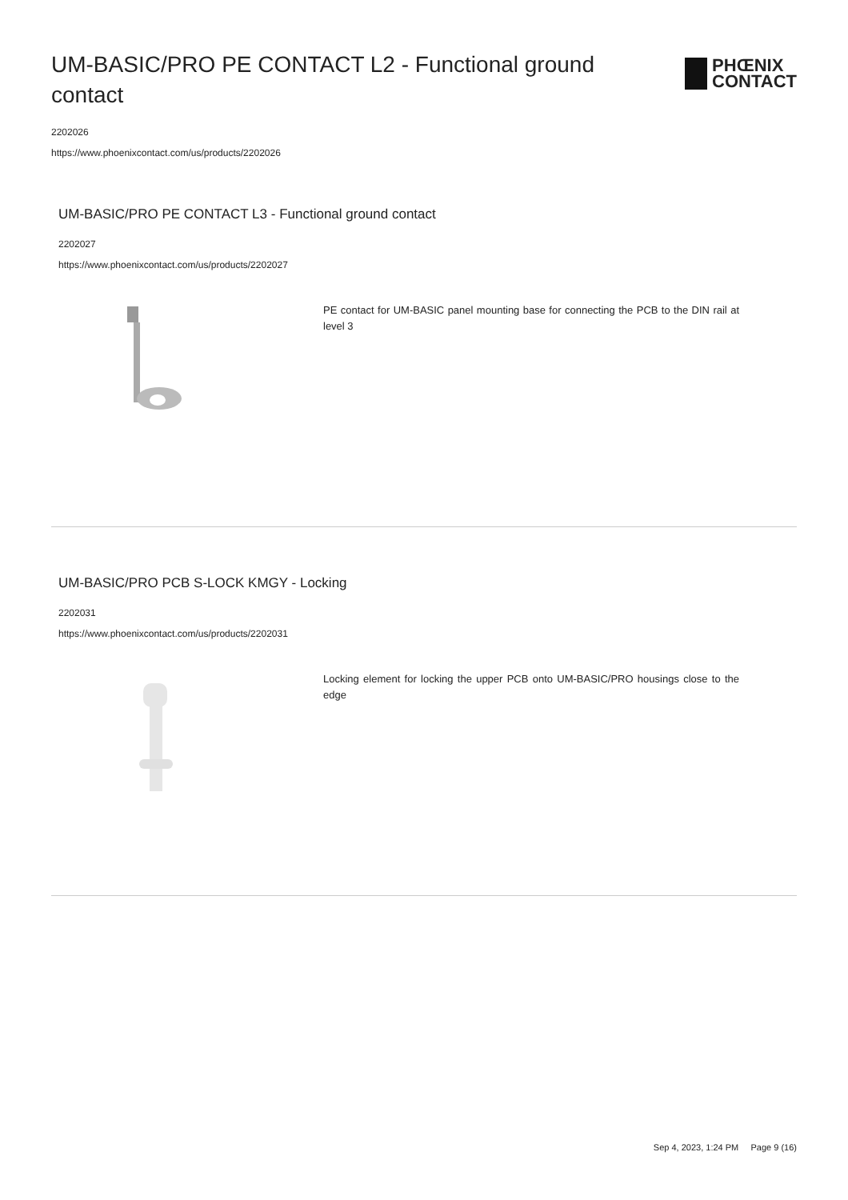UM-BASIC/PRO PE CONTACT L2 - Functional ground contact
PHŒNIX
CONTACT
2202026
https://www.phoenixcontact.com/us/products/2202026
UM-BASIC/PRO PE CONTACT L3 - Functional ground contact
2202027
https://www.phoenixcontact.com/us/products/2202027
PE contact for UM-BASIC panel mounting base for connecting the PCB to the DIN rail at level 3
UM-BASIC/PRO PCB S-LOCK KMGY - Locking
2202031
https://www.phoenixcontact.com/us/products/2202031
Locking element for locking the upper PCB onto UM-BASIC/PRO housings close to the edge
Sep 4, 2023, 1:24 PM Page 9 (16)